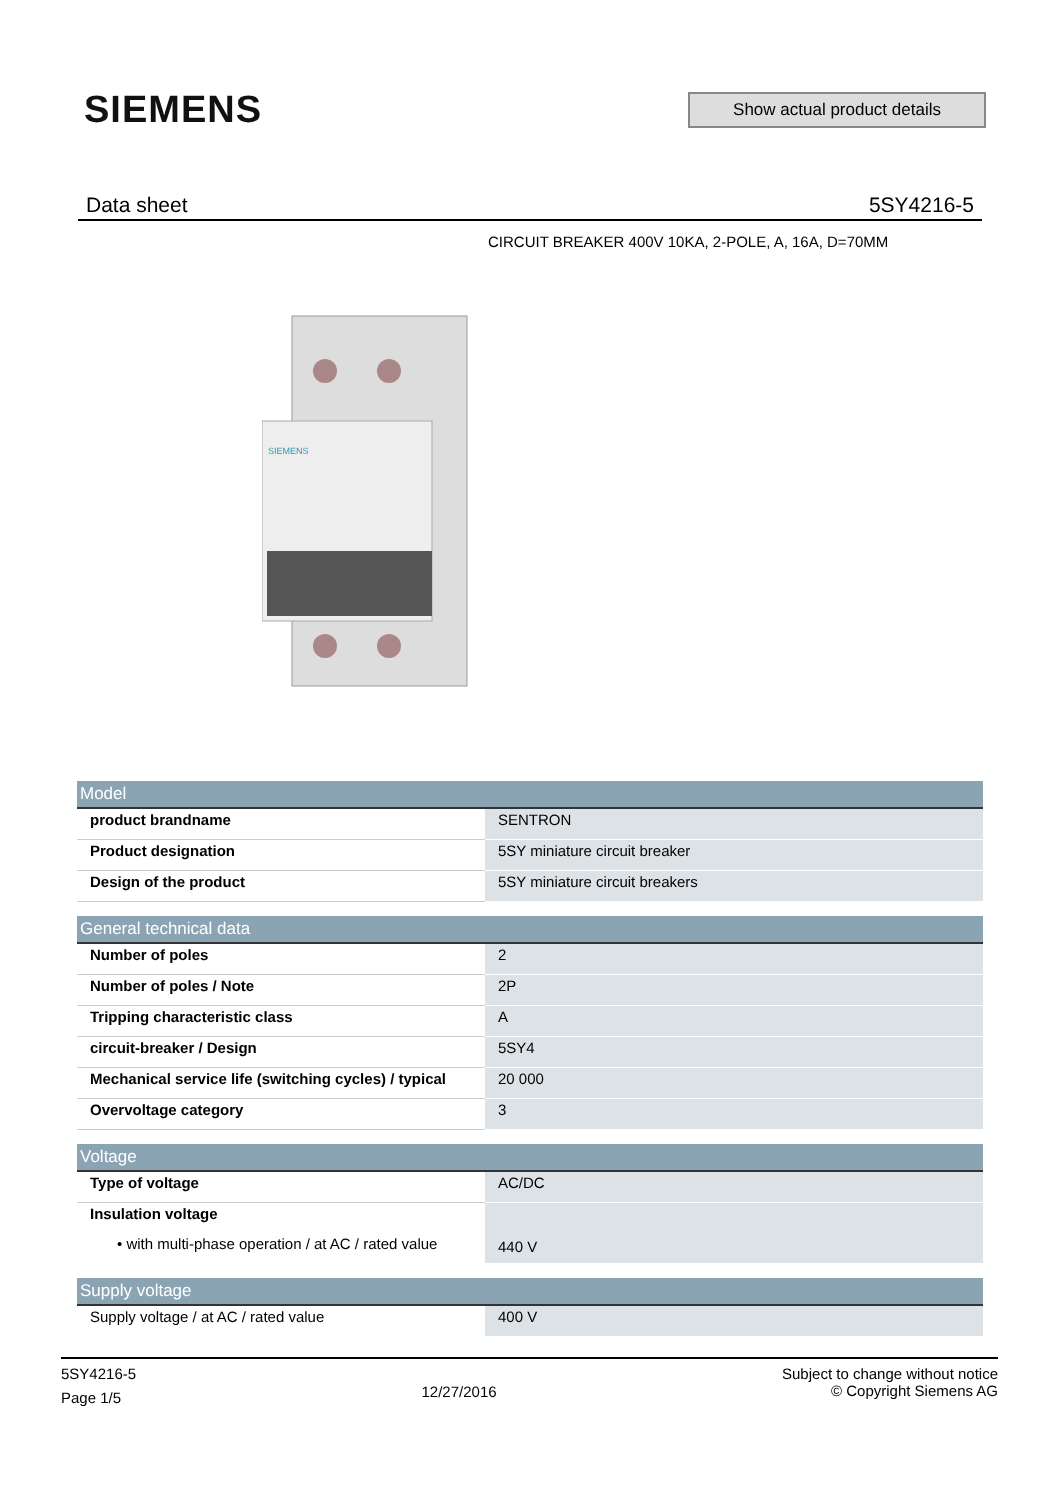SIEMENS
Show actual product details
Data sheet 5SY4216-5
CIRCUIT BREAKER 400V 10KA, 2-POLE, A, 16A, D=70MM
SIEMENS
| Model | |
| --- | --- |
| product brandname | SENTRON |
| Product designation | 5SY miniature circuit breaker |
| Design of the product | 5SY miniature circuit breakers |
| General technical data | |
| Number of poles | 2 |
| Number of poles / Note | 2P |
| Tripping characteristic class | A |
| circuit-breaker / Design | 5SY4 |
| Mechanical service life (switching cycles) / typical | 20 000 |
| Overvoltage category | 3 |
| Voltage | |
| Type of voltage | AC/DC |
| Insulation voltage | 440 V |
| • with multi-phase operation / at AC / rated value | |
| Supply voltage | |
| Supply voltage / at AC / rated value | 400 V |
5SY4216-5
Page 1/5
12/27/2016
Subject to change without notice
© Copyright Siemens AG